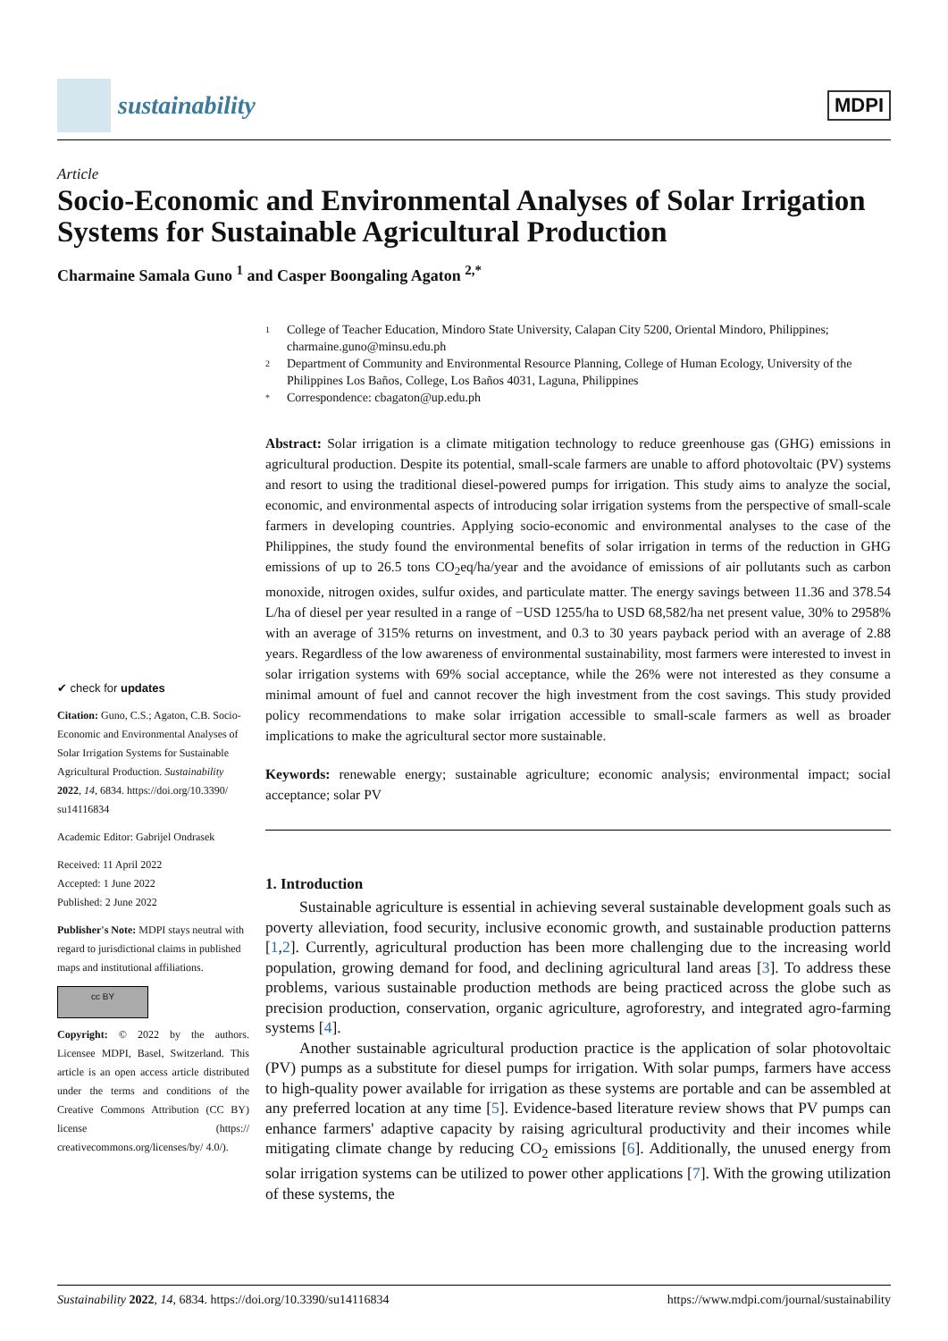sustainability
MDPI
Article
Socio-Economic and Environmental Analyses of Solar Irrigation Systems for Sustainable Agricultural Production
Charmaine Samala Guno <sup>1</sup> and Casper Boongaling Agaton <sup>2,*</sup>
✔ check for updates
Citation: Guno, C.S.; Agaton, C.B. Socio-Economic and Environmental Analyses of Solar Irrigation Systems for Sustainable Agricultural Production. Sustainability 2022, 14, 6834. https://doi.org/10.3390/ su14116834
Academic Editor: Gabrijel Ondrasek
Received: 11 April 2022
Accepted: 1 June 2022
Published: 2 June 2022
Publisher's Note: MDPI stays neutral with regard to jurisdictional claims in published maps and institutional affiliations.
cc BY
Copyright: © 2022 by the authors. Licensee MDPI, Basel, Switzerland. This article is an open access article distributed under the terms and conditions of the Creative Commons Attribution (CC BY) license (https:// creativecommons.org/licenses/by/ 4.0/).
1 College of Teacher Education, Mindoro State University, Calapan City 5200, Oriental Mindoro, Philippines; charmaine.guno@minsu.edu.ph
2 Department of Community and Environmental Resource Planning, College of Human Ecology, University of the Philippines Los Baños, College, Los Baños 4031, Laguna, Philippines
* Correspondence: cbagaton@up.edu.ph
Abstract: Solar irrigation is a climate mitigation technology to reduce greenhouse gas (GHG) emissions in agricultural production. Despite its potential, small-scale farmers are unable to afford photovoltaic (PV) systems and resort to using the traditional diesel-powered pumps for irrigation. This study aims to analyze the social, economic, and environmental aspects of introducing solar irrigation systems from the perspective of small-scale farmers in developing countries. Applying socio-economic and environmental analyses to the case of the Philippines, the study found the environmental benefits of solar irrigation in terms of the reduction in GHG emissions of up to 26.5 tons CO<sub>2</sub>eq/ha/year and the avoidance of emissions of air pollutants such as carbon monoxide, nitrogen oxides, sulfur oxides, and particulate matter. The energy savings between 11.36 and 378.54 L/ha of diesel per year resulted in a range of −USD 1255/ha to USD 68,582/ha net present value, 30% to 2958% with an average of 315% returns on investment, and 0.3 to 30 years payback period with an average of 2.88 years. Regardless of the low awareness of environmental sustainability, most farmers were interested to invest in solar irrigation systems with 69% social acceptance, while the 26% were not interested as they consume a minimal amount of fuel and cannot recover the high investment from the cost savings. This study provided policy recommendations to make solar irrigation accessible to small-scale farmers as well as broader implications to make the agricultural sector more sustainable.
Keywords: renewable energy; sustainable agriculture; economic analysis; environmental impact; social acceptance; solar PV
1. Introduction
Sustainable agriculture is essential in achieving several sustainable development goals such as poverty alleviation, food security, inclusive economic growth, and sustainable production patterns [1,2]. Currently, agricultural production has been more challenging due to the increasing world population, growing demand for food, and declining agricultural land areas [3]. To address these problems, various sustainable production methods are being practiced across the globe such as precision production, conservation, organic agriculture, agroforestry, and integrated agro-farming systems [4].
Another sustainable agricultural production practice is the application of solar photovoltaic (PV) pumps as a substitute for diesel pumps for irrigation. With solar pumps, farmers have access to high-quality power available for irrigation as these systems are portable and can be assembled at any preferred location at any time [5]. Evidence-based literature review shows that PV pumps can enhance farmers' adaptive capacity by raising agricultural productivity and their incomes while mitigating climate change by reducing CO<sub>2</sub> emissions [6]. Additionally, the unused energy from solar irrigation systems can be utilized to power other applications [7]. With the growing utilization of these systems, the
Sustainability 2022, 14, 6834. https://doi.org/10.3390/su14116834 https://www.mdpi.com/journal/sustainability